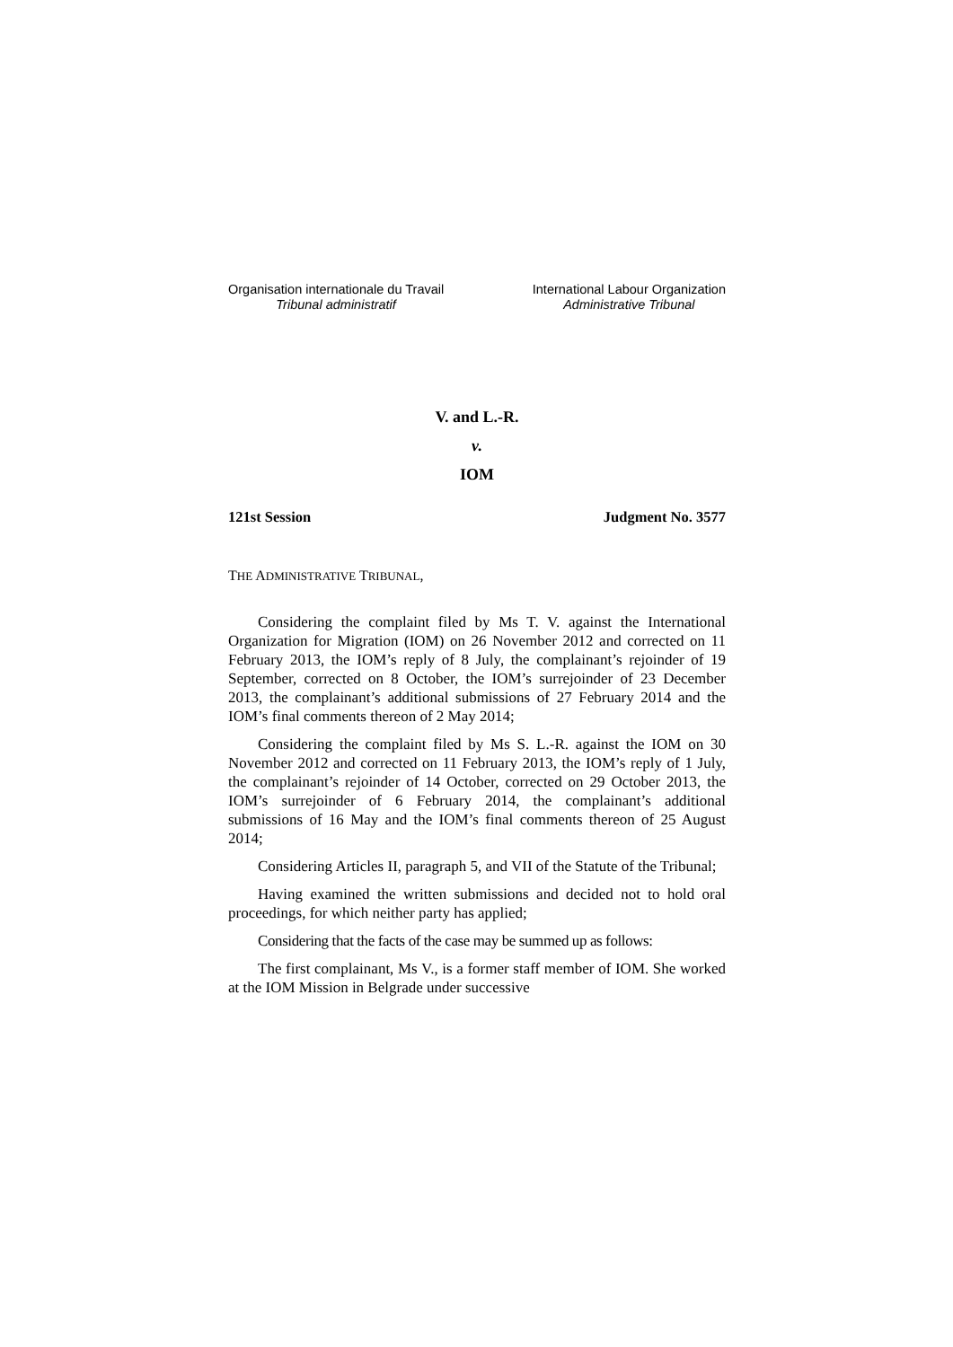Organisation internationale du Travail
Tribunal administratif
International Labour Organization
Administrative Tribunal
V. and L.-R.
v.
IOM
121st Session Judgment No. 3577
THE ADMINISTRATIVE TRIBUNAL,
Considering the complaint filed by Ms T. V. against the International Organization for Migration (IOM) on 26 November 2012 and corrected on 11 February 2013, the IOM’s reply of 8 July, the complainant’s rejoinder of 19 September, corrected on 8 October, the IOM’s surrejoinder of 23 December 2013, the complainant’s additional submissions of 27 February 2014 and the IOM’s final comments thereon of 2 May 2014;
Considering the complaint filed by Ms S. L.-R. against the IOM on 30 November 2012 and corrected on 11 February 2013, the IOM’s reply of 1 July, the complainant’s rejoinder of 14 October, corrected on 29 October 2013, the IOM’s surrejoinder of 6 February 2014, the complainant’s additional submissions of 16 May and the IOM’s final comments thereon of 25 August 2014;
Considering Articles II, paragraph 5, and VII of the Statute of the Tribunal;
Having examined the written submissions and decided not to hold oral proceedings, for which neither party has applied;
Considering that the facts of the case may be summed up as follows:
The first complainant, Ms V., is a former staff member of IOM. She worked at the IOM Mission in Belgrade under successive